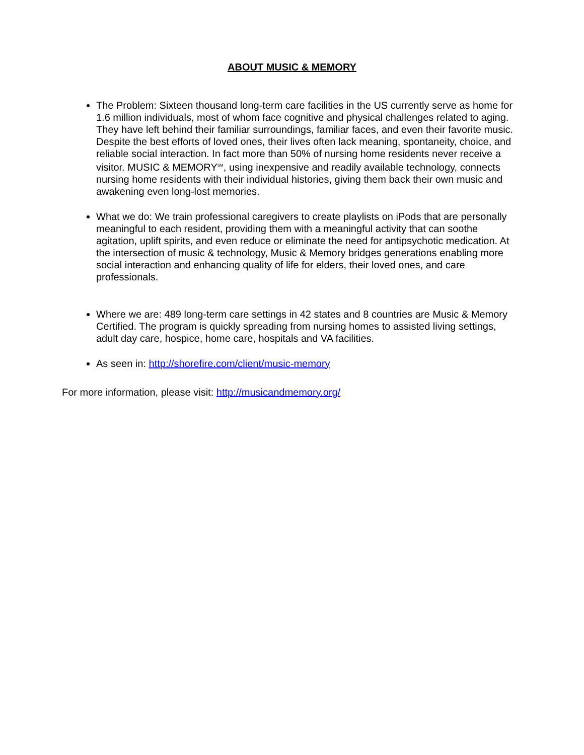ABOUT MUSIC & MEMORY
The Problem: Sixteen thousand long-term care facilities in the US currently serve as home for 1.6 million individuals, most of whom face cognitive and physical challenges related to aging. They have left behind their familiar surroundings, familiar faces, and even their favorite music. Despite the best efforts of loved ones, their lives often lack meaning, spontaneity, choice, and reliable social interaction. In fact more than 50% of nursing home residents never receive a visitor. MUSIC & MEMORY<sup>SM</sup>, using inexpensive and readily available technology, connects nursing home residents with their individual histories, giving them back their own music and awakening even long-lost memories.
What we do: We train professional caregivers to create playlists on iPods that are personally meaningful to each resident, providing them with a meaningful activity that can soothe agitation, uplift spirits, and even reduce or eliminate the need for antipsychotic medication. At the intersection of music & technology, Music & Memory bridges generations enabling more social interaction and enhancing quality of life for elders, their loved ones, and care professionals.
Where we are: 489 long-term care settings in 42 states and 8 countries are Music & Memory Certified. The program is quickly spreading from nursing homes to assisted living settings, adult day care, hospice, home care, hospitals and VA facilities.
As seen in: http://shorefire.com/client/music-memory
For more information, please visit: http://musicandmemory.org/